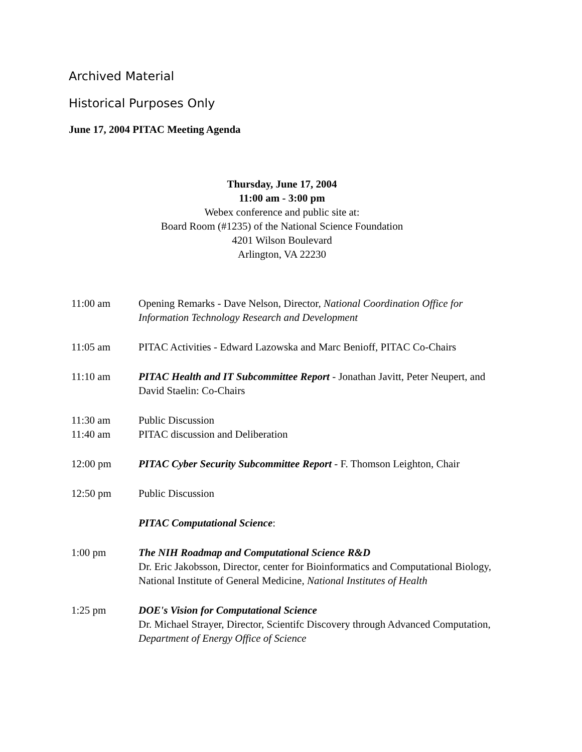Archived Material
Historical Purposes Only
June 17, 2004 PITAC Meeting Agenda
Thursday, June 17, 2004
11:00 am - 3:00 pm
Webex conference and public site at:
Board Room (#1235) of the National Science Foundation
4201 Wilson Boulevard
Arlington, VA 22230
| 11:00 am | Opening Remarks - Dave Nelson, Director, National Coordination Office for Information Technology Research and Development |
| 11:05 am | PITAC Activities - Edward Lazowska and Marc Benioff, PITAC Co-Chairs |
| 11:10 am | PITAC Health and IT Subcommittee Report - Jonathan Javitt, Peter Neupert, and David Staelin: Co-Chairs |
| 11:30 am | Public Discussion |
| 11:40 am | PITAC discussion and Deliberation |
| 12:00 pm | PITAC Cyber Security Subcommittee Report - F. Thomson Leighton, Chair |
| 12:50 pm | Public Discussion |
| | PITAC Computational Science : |
| 1:00 pm | The NIH Roadmap and Computational Science R&D Dr. Eric Jakobsson, Director, center for Bioinformatics and Computational Biology, National Institute of General Medicine, National Institutes of Health |
| 1:25 pm | DOE's Vision for Computational Science Dr. Michael Strayer, Director, Scientifc Discovery through Advanced Computation, Department of Energy Office of Science |